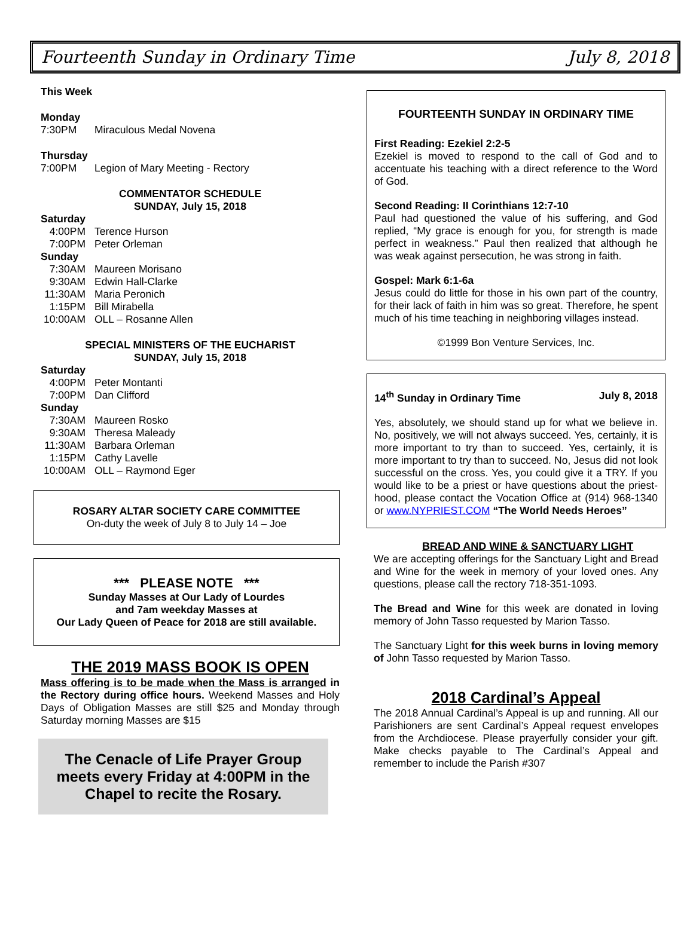Fourteenth Sunday in Ordinary Time July 8, 2018
This Week
Monday
7:30PM Miraculous Medal Novena
Thursday
7:00PM Legion of Mary Meeting - Rectory
COMMENTATOR SCHEDULE
SUNDAY, July 15, 2018
Saturday
4:00PM Terence Hurson
7:00PM Peter Orleman
Sunday
7:30AM Maureen Morisano
9:30AM Edwin Hall-Clarke
11:30AM Maria Peronich
1:15PM Bill Mirabella
10:00AM OLL – Rosanne Allen
SPECIAL MINISTERS OF THE EUCHARIST
SUNDAY, July 15, 2018
Saturday
4:00PM Peter Montanti
7:00PM Dan Clifford
Sunday
7:30AM Maureen Rosko
9:30AM Theresa Maleady
11:30AM Barbara Orleman
1:15PM Cathy Lavelle
10:00AM OLL – Raymond Eger
ROSARY ALTAR SOCIETY CARE COMMITTEE
On-duty the week of July 8 to July 14 – Joe
*** PLEASE NOTE ***
Sunday Masses at Our Lady of Lourdes
and 7am weekday Masses at
Our Lady Queen of Peace for 2018 are still available.
THE 2019 MASS BOOK IS OPEN
Mass offering is to be made when the Mass is arranged in the Rectory during office hours. Weekend Masses and Holy Days of Obligation Masses are still $25 and Monday through Saturday morning Masses are $15
The Cenacle of Life Prayer Group meets every Friday at 4:00PM in the Chapel to recite the Rosary.
FOURTEENTH SUNDAY IN ORDINARY TIME
First Reading: Ezekiel 2:2-5
Ezekiel is moved to respond to the call of God and to accentuate his teaching with a direct reference to the Word of God.
Second Reading: II Corinthians 12:7-10
Paul had questioned the value of his suffering, and God replied, “My grace is enough for you, for strength is made perfect in weakness.” Paul then realized that although he was weak against persecution, he was strong in faith.
Gospel: Mark 6:1-6a
Jesus could do little for those in his own part of the country, for their lack of faith in him was so great. Therefore, he spent much of his time teaching in neighboring villages instead.
©1999 Bon Venture Services, Inc.
14<sup>th</sup> Sunday in Ordinary Time July 8, 2018
Yes, absolutely, we should stand up for what we believe in. No, positively, we will not always succeed. Yes, certainly, it is more important to try than to succeed. Yes, certainly, it is more important to try than to succeed. No, Jesus did not look successful on the cross. Yes, you could give it a TRY. If you would like to be a priest or have questions about the priest-hood, please contact the Vocation Office at (914) 968-1340 or www.NYPRIEST.COM “The World Needs Heroes”
BREAD AND WINE & SANCTUARY LIGHT
We are accepting offerings for the Sanctuary Light and Bread and Wine for the week in memory of your loved ones. Any questions, please call the rectory 718-351-1093.
The Bread and Wine for this week are donated in loving memory of John Tasso requested by Marion Tasso.
The Sanctuary Light for this week burns in loving memory of John Tasso requested by Marion Tasso.
2018 Cardinal’s Appeal
The 2018 Annual Cardinal’s Appeal is up and running. All our Parishioners are sent Cardinal’s Appeal request envelopes from the Archdiocese. Please prayerfully consider your gift. Make checks payable to The Cardinal’s Appeal and remember to include the Parish #307